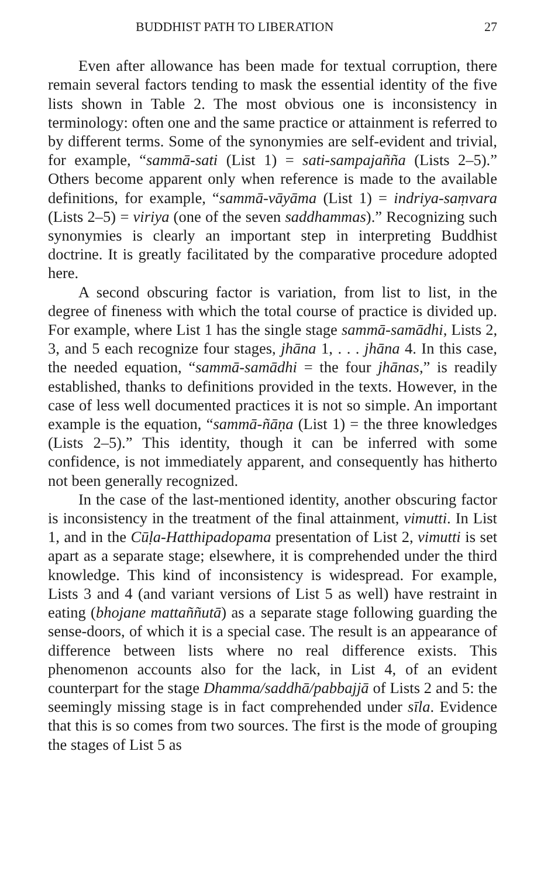BUDDHIST PATH TO LIBERATION 27
Even after allowance has been made for textual corruption, there remain several factors tending to mask the essential identity of the five lists shown in Table 2. The most obvious one is inconsistency in terminology: often one and the same practice or attainment is referred to by different terms. Some of the synonymies are self-evident and trivial, for example, “sammā-sati (List 1) = sati-sampajañña (Lists 2–5).” Others become apparent only when reference is made to the available definitions, for example, “sammā-vāyāma (List 1) = indriya-saṃvara (Lists 2–5) = viriya (one of the seven saddhammas).” Recognizing such synonymies is clearly an important step in interpreting Buddhist doctrine. It is greatly facilitated by the comparative procedure adopted here.
A second obscuring factor is variation, from list to list, in the degree of fineness with which the total course of practice is divided up. For example, where List 1 has the single stage sammā-samādhi, Lists 2, 3, and 5 each recognize four stages, jhāna 1, . . . jhāna 4. In this case, the needed equation, “sammā-samādhi = the four jhānas,” is readily established, thanks to definitions provided in the texts. However, in the case of less well documented practices it is not so simple. An important example is the equation, “sammā-ñāṇa (List 1) = the three knowledges (Lists 2–5).” This identity, though it can be inferred with some confidence, is not immediately apparent, and consequently has hitherto not been generally recognized.
In the case of the last-mentioned identity, another obscuring factor is inconsistency in the treatment of the final attainment, vimutti. In List 1, and in the Cūḷa-Hatthipadopama presentation of List 2, vimutti is set apart as a separate stage; elsewhere, it is comprehended under the third knowledge. This kind of inconsistency is widespread. For example, Lists 3 and 4 (and variant versions of List 5 as well) have restraint in eating (bhojane mattaññutā) as a separate stage following guarding the sense-doors, of which it is a special case. The result is an appearance of difference between lists where no real difference exists. This phenomenon accounts also for the lack, in List 4, of an evident counterpart for the stage Dhamma/saddhā/pabbajjā of Lists 2 and 5: the seemingly missing stage is in fact comprehended under sīla. Evidence that this is so comes from two sources. The first is the mode of grouping the stages of List 5 as